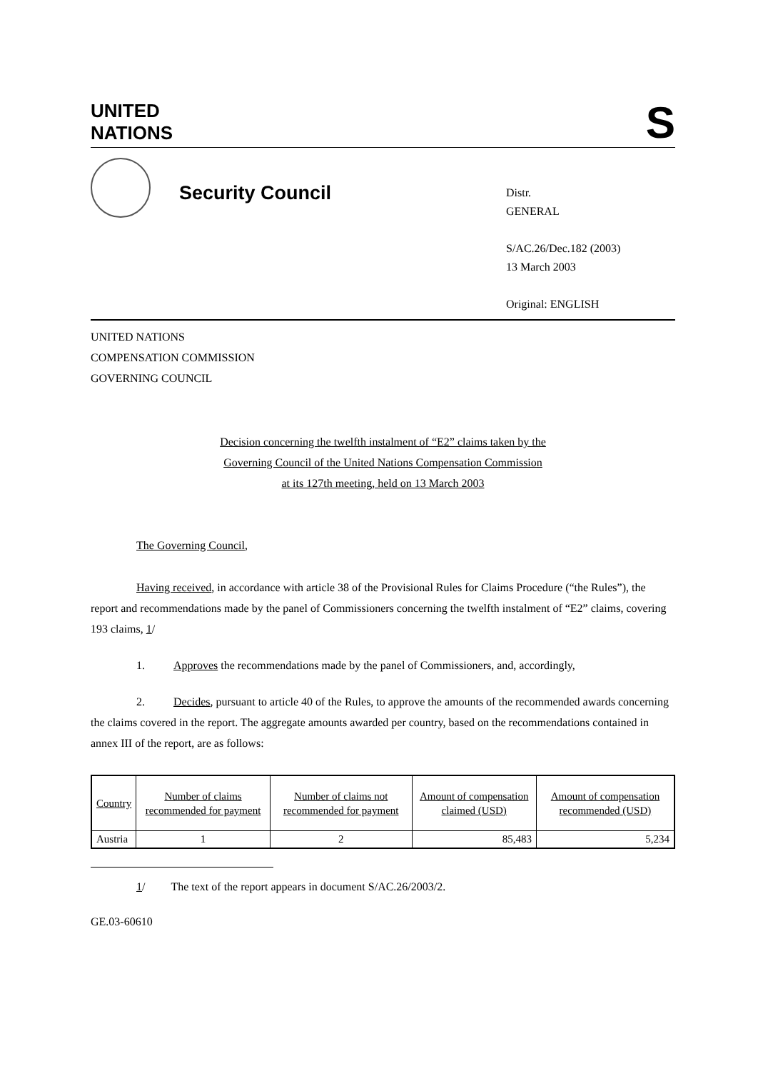UNITED
NATIONS
S
Security Council
Distr.
GENERAL
S/AC.26/Dec.182 (2003)
13 March 2003
Original: ENGLISH
UNITED NATIONS
COMPENSATION COMMISSION
GOVERNING COUNCIL
Decision concerning the twelfth instalment of “E2” claims taken by the
Governing Council of the United Nations Compensation Commission
at its 127th meeting, held on 13 March 2003
The Governing Council,
Having received, in accordance with article 38 of the Provisional Rules for Claims Procedure (“the Rules”), the report and recommendations made by the panel of Commissioners concerning the twelfth instalment of “E2” claims, covering 193 claims, 1/
1. Approves the recommendations made by the panel of Commissioners, and, accordingly,
2. Decides, pursuant to article 40 of the Rules, to approve the amounts of the recommended awards concerning the claims covered in the report. The aggregate amounts awarded per country, based on the recommendations contained in annex III of the report, are as follows:
| Country | Number of claims recommended for payment | Number of claims not recommended for payment | Amount of compensation claimed (USD) | Amount of compensation recommended (USD) |
| Austria | 1 | 2 | 85,483 | 5,234 |
1/ The text of the report appears in document S/AC.26/2003/2.
GE.03-60610